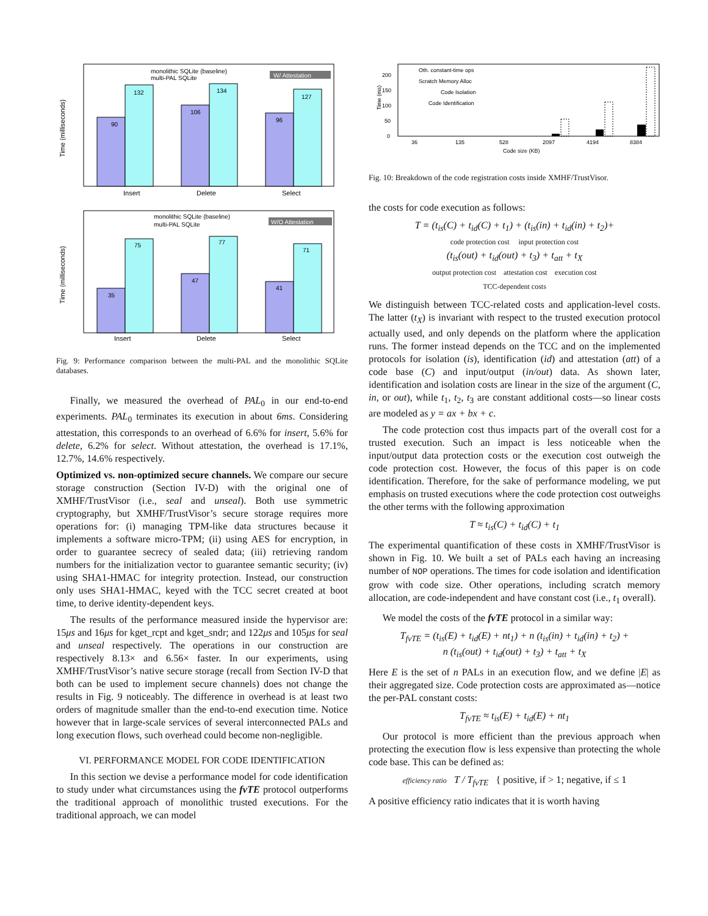Time (milliseconds)
90
132
106
134
96
127
Insert
Delete
Select
monolithic SQLite (baseline)
multi-PAL SQLite
W/ Attestation
Time (milliseconds)
35
75
47
77
41
71
Insert
Delete
Select
monolithic SQLite (baseline)
multi-PAL SQLite
W/O Attestation
Fig. 9: Performance comparison between the multi-PAL and the monolithic SQLite databases.
Finally, we measured the overhead of PAL<sub>0</sub> in our end-to-end experiments. PAL<sub>0</sub> terminates its execution in about 6ms. Considering attestation, this corresponds to an overhead of 6.6% for insert, 5.6% for delete, 6.2% for select. Without attestation, the overhead is 17.1%, 12.7%, 14.6% respectively.
Optimized vs. non-optimized secure channels. We compare our secure storage construction (Section IV-D) with the original one of XMHF/TrustVisor (i.e., seal and unseal). Both use symmetric cryptography, but XMHF/TrustVisor’s secure storage requires more operations for: (i) managing TPM-like data structures because it implements a software micro-TPM; (ii) using AES for encryption, in order to guarantee secrecy of sealed data; (iii) retrieving random numbers for the initialization vector to guarantee semantic security; (iv) using SHA1-HMAC for integrity protection. Instead, our construction only uses SHA1-HMAC, keyed with the TCC secret created at boot time, to derive identity-dependent keys.
The results of the performance measured inside the hypervisor are: 15μs and 16μs for kget_rcpt and kget_sndr; and 122μs and 105μs for seal and unseal respectively. The operations in our construction are respectively 8.13× and 6.56× faster. In our experiments, using XMHF/TrustVisor’s native secure storage (recall from Section IV-D that both can be used to implement secure channels) does not change the results in Fig. 9 noticeably. The difference in overhead is at least two orders of magnitude smaller than the end-to-end execution time. Notice however that in large-scale services of several interconnected PALs and long execution flows, such overhead could become non-negligible.
VI. PERFORMANCE MODEL FOR CODE IDENTIFICATION
In this section we devise a performance model for code identification to study under what circumstances using the fvTE protocol outperforms the traditional approach of monolithic trusted executions. For the traditional approach, we can model
Time (ms)
0
50
100
150
200
Oth. constant-time ops
Scratch Memory Alloc
Code Isolation
Code Identification
36
135
528
2097
4194
8384
Code size (KB)
Fig. 10: Breakdown of the code registration costs inside XMHF/TrustVisor.
the costs for code execution as follows:
T = (t<sub>is</sub>(C) + t<sub>id</sub>(C) + t<sub>1</sub>) + (t<sub>is</sub>(in) + t<sub>id</sub>(in) + t<sub>2</sub>)+
code protection cost input protection cost
(t<sub>is</sub>(out) + t<sub>id</sub>(out) + t<sub>3</sub>) + t<sub>att</sub> + t<sub>X</sub>
output protection cost attestation cost execution cost
TCC-dependent costs
We distinguish between TCC-related costs and application-level costs. The latter (t<sub>X</sub>) is invariant with respect to the trusted execution protocol actually used, and only depends on the platform where the application runs. The former instead depends on the TCC and on the implemented protocols for isolation (is), identification (id) and attestation (att) of a code base (C) and input/output (in/out) data. As shown later, identification and isolation costs are linear in the size of the argument (C, in, or out), while t<sub>1</sub>, t<sub>2</sub>, t<sub>3</sub> are constant additional costs—so linear costs are modeled as y = ax + bx + c.
The code protection cost thus impacts part of the overall cost for a trusted execution. Such an impact is less noticeable when the input/output data protection costs or the execution cost outweigh the code protection cost. However, the focus of this paper is on code identification. Therefore, for the sake of performance modeling, we put emphasis on trusted executions where the code protection cost outweighs the other terms with the following approximation
T ≈ t<sub>is</sub>(C) + t<sub>id</sub>(C) + t<sub>1</sub>
The experimental quantification of these costs in XMHF/TrustVisor is shown in Fig. 10. We built a set of PALs each having an increasing number of NOP operations. The times for code isolation and identification grow with code size. Other operations, including scratch memory allocation, are code-independent and have constant cost (i.e., t<sub>1</sub> overall).
We model the costs of the fvTE protocol in a similar way:
T<sub>fvTE</sub> = (t<sub>is</sub>(E) + t<sub>id</sub>(E) + nt<sub>1</sub>) + n (t<sub>is</sub>(in) + t<sub>id</sub>(in) + t<sub>2</sub>) +
n (t<sub>is</sub>(out) + t<sub>id</sub>(out) + t<sub>3</sub>) + t<sub>att</sub> + t<sub>X</sub>
Here E is the set of n PALs in an execution flow, and we define |E| as their aggregated size. Code protection costs are approximated as—notice the per-PAL constant costs:
T<sub>fvTE</sub> ≈ t<sub>is</sub>(E) + t<sub>id</sub>(E) + nt<sub>1</sub>
Our protocol is more efficient than the previous approach when protecting the execution flow is less expensive than protecting the whole code base. This can be defined as:
efficiency ratio T / T<sub>fvTE</sub> { positive, if > 1; negative, if ≤ 1
A positive efficiency ratio indicates that it is worth having